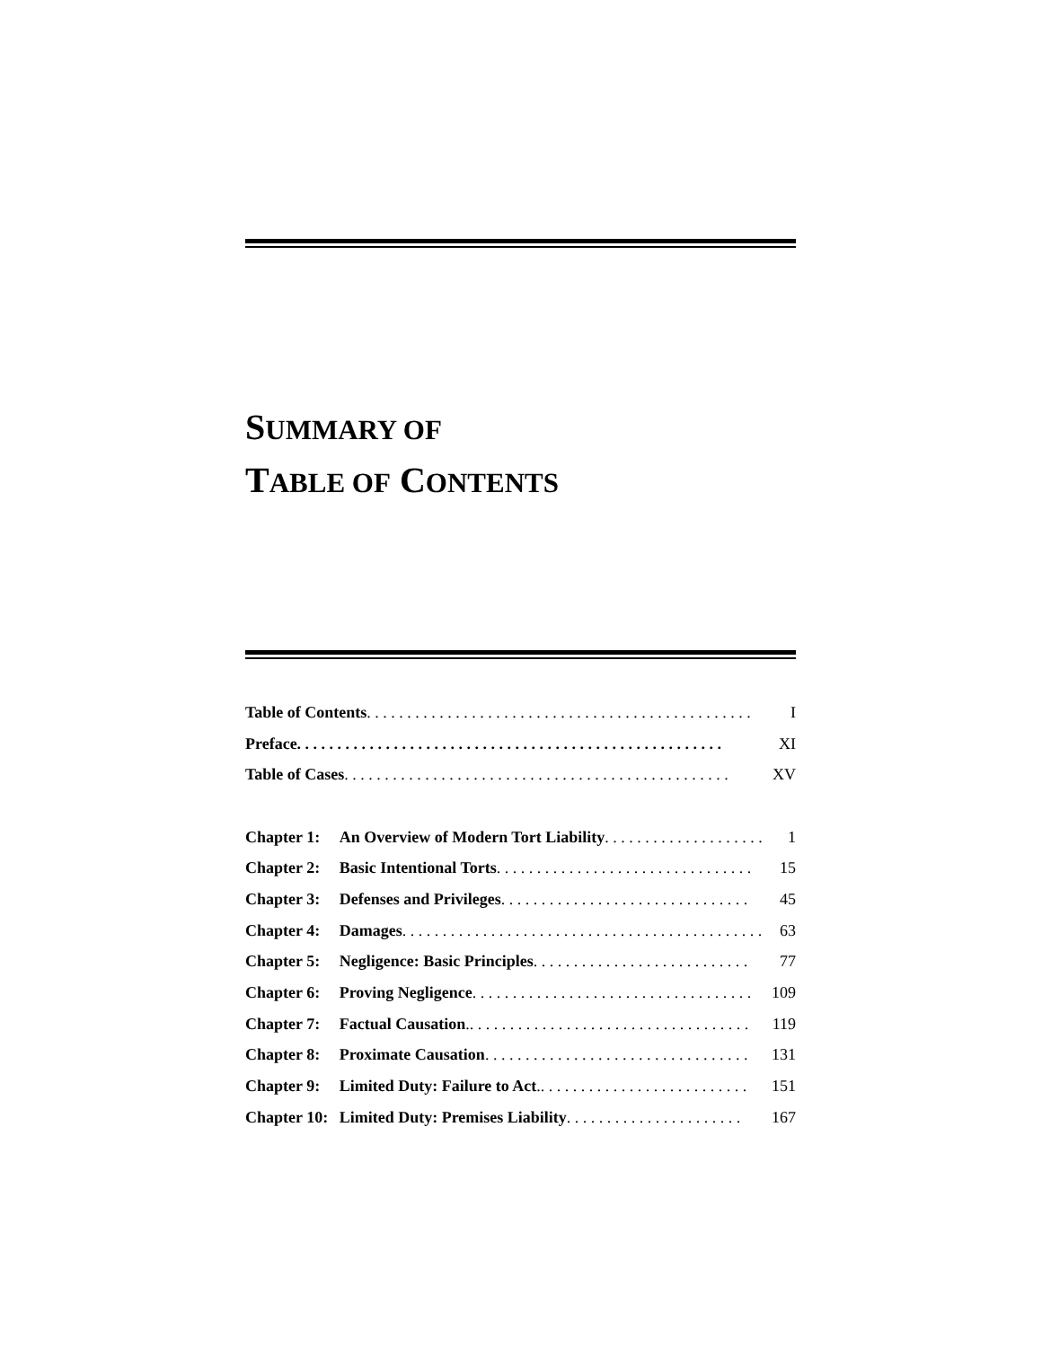SUMMARY OF
TABLE OF CONTENTS
| Table of Contents . . . . . . . . . . . . . . . . . . . . . . . . . . . . . . . . . . . . . . . . . . . . . . . . | | I |
| Preface. . . . . . . . . . . . . . . . . . . . . . . . . . . . . . . . . . . . . . . . . . . . . . . . . . . . . | | XI |
| Table of Cases . . . . . . . . . . . . . . . . . . . . . . . . . . . . . . . . . . . . . . . . . . . . . . . . | | XV |
| Chapter 1: | An Overview of Modern Tort Liability . . . . . . . . . . . . . . . . . . . . | 1 |
| Chapter 2: | Basic Intentional Torts . . . . . . . . . . . . . . . . . . . . . . . . . . . . . . . . | 15 |
| Chapter 3: | Defenses and Privileges . . . . . . . . . . . . . . . . . . . . . . . . . . . . . . . | 45 |
| Chapter 4: | Damages . . . . . . . . . . . . . . . . . . . . . . . . . . . . . . . . . . . . . . . . . . . . . | 63 |
| Chapter 5: | Negligence: Basic Principles . . . . . . . . . . . . . . . . . . . . . . . . . . . | 77 |
| Chapter 6: | Proving Negligence . . . . . . . . . . . . . . . . . . . . . . . . . . . . . . . . . . . | 109 |
| Chapter 7: | Factual Causation .. . . . . . . . . . . . . . . . . . . . . . . . . . . . . . . . . . . | 119 |
| Chapter 8: | Proximate Causation . . . . . . . . . . . . . . . . . . . . . . . . . . . . . . . . . | 131 |
| Chapter 9: | Limited Duty: Failure to Act .. . . . . . . . . . . . . . . . . . . . . . . . . . | 151 |
| Chapter 10: | Limited Duty: Premises Liability . . . . . . . . . . . . . . . . . . . . . . | 167 |